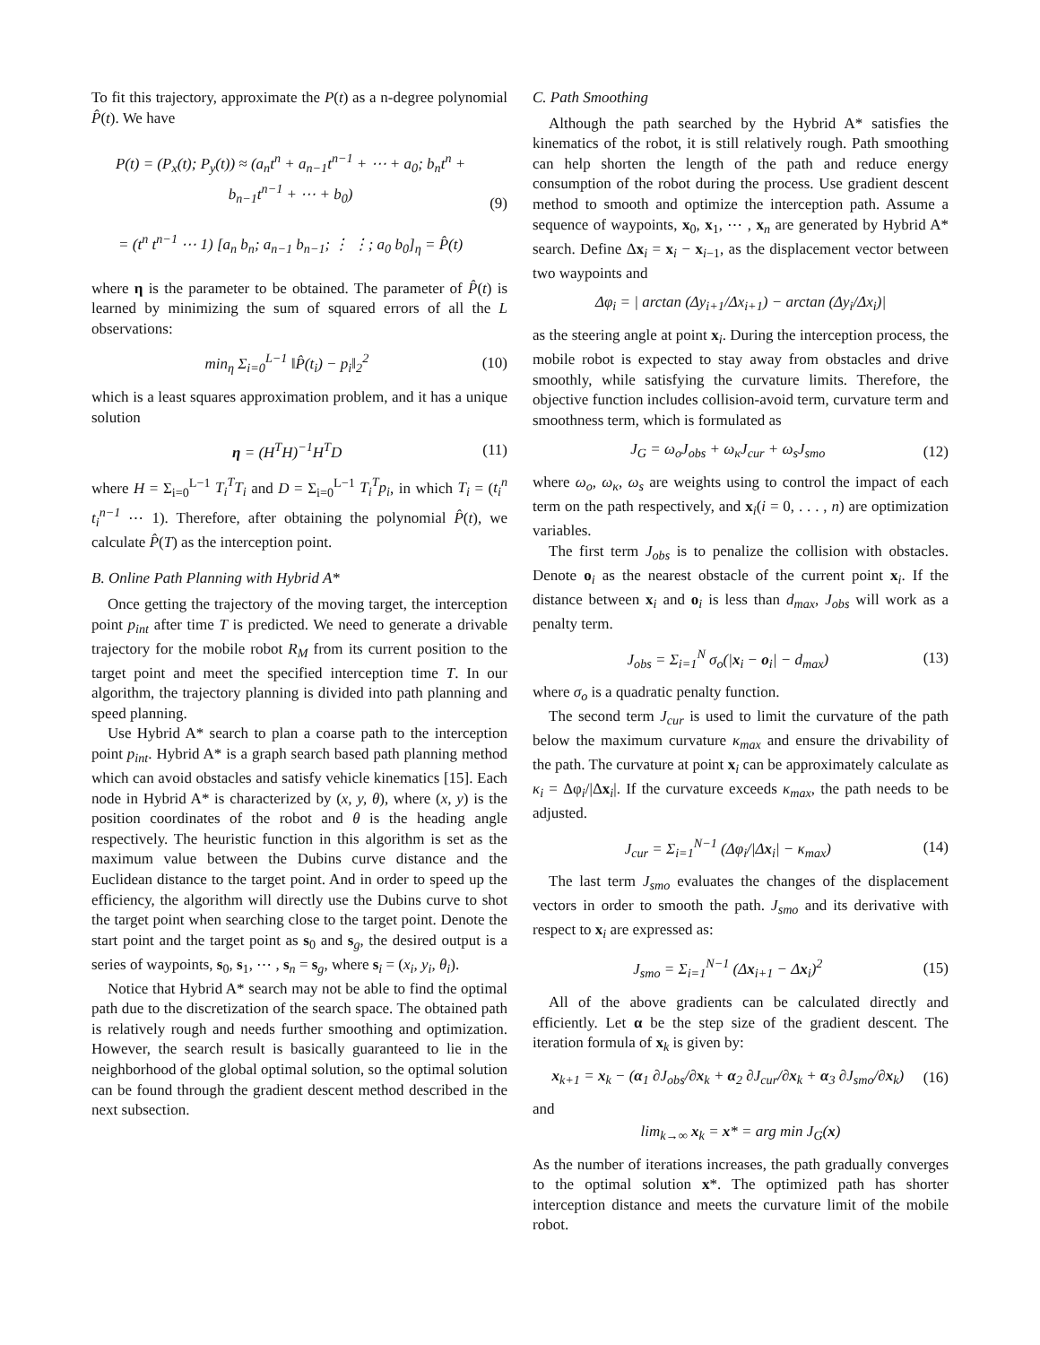To fit this trajectory, approximate the P(t) as a n-degree polynomial P̂(t). We have
P(t) = (P<sub>x</sub>(t); P<sub>y</sub>(t)) ≈ (a<sub>n</sub>t<sup>n</sup> + a<sub>n−1</sub>t<sup>n−1</sup> + ⋯ + a<sub>0</sub>; b<sub>n</sub>t<sup>n</sup> + b<sub>n−1</sub>t<sup>n−1</sup> + ⋯ + b<sub>0</sub>)
= (t<sup>n</sup> t<sup>n−1</sup> ⋯ 1) [a<sub>n</sub> b<sub>n</sub>; a<sub>n−1</sub> b<sub>n−1</sub>; ⋮ ⋮; a<sub>0</sub> b<sub>0</sub>]<sub>η</sub> = P̂(t)
(9)
where η is the parameter to be obtained. The parameter of P̂(t) is learned by minimizing the sum of squared errors of all the L observations:
min<sub>η</sub> Σ<sub>i=0</sub><sup>L−1</sup> ‖P̂(t<sub>i</sub>) − p<sub>i</sub>‖<sub>2</sub><sup>2</sup> (10)
which is a least squares approximation problem, and it has a unique solution
η = (H<sup>T</sup>H)<sup>−1</sup>H<sup>T</sup>D (11)
where H = Σ<sub>i=0</sub><sup>L−1</sup> T<sub>i</sub><sup>T</sup>T<sub>i</sub> and D = Σ<sub>i=0</sub><sup>L−1</sup> T<sub>i</sub><sup>T</sup>p<sub>i</sub>, in which T<sub>i</sub> = (t<sub>i</sub><sup>n</sup> t<sub>i</sub><sup>n−1</sup> ⋯ 1). Therefore, after obtaining the polynomial P̂(t), we calculate P̂(T) as the interception point.
B. Online Path Planning with Hybrid A*
Once getting the trajectory of the moving target, the interception point p<sub>int</sub> after time T is predicted. We need to generate a drivable trajectory for the mobile robot R<sub>M</sub> from its current position to the target point and meet the specified interception time T. In our algorithm, the trajectory planning is divided into path planning and speed planning.
Use Hybrid A* search to plan a coarse path to the interception point p<sub>int</sub>. Hybrid A* is a graph search based path planning method which can avoid obstacles and satisfy vehicle kinematics [15]. Each node in Hybrid A* is characterized by (x, y, θ), where (x, y) is the position coordinates of the robot and θ is the heading angle respectively. The heuristic function in this algorithm is set as the maximum value between the Dubins curve distance and the Euclidean distance to the target point. And in order to speed up the efficiency, the algorithm will directly use the Dubins curve to shot the target point when searching close to the target point. Denote the start point and the target point as s<sub>0</sub> and s<sub>g</sub>, the desired output is a series of waypoints, s<sub>0</sub>, s<sub>1</sub>, ⋯ , s<sub>n</sub> = s<sub>g</sub>, where s<sub>i</sub> = (x<sub>i</sub>, y<sub>i</sub>, θ<sub>i</sub>).
Notice that Hybrid A* search may not be able to find the optimal path due to the discretization of the search space. The obtained path is relatively rough and needs further smoothing and optimization. However, the search result is basically guaranteed to lie in the neighborhood of the global optimal solution, so the optimal solution can be found through the gradient descent method described in the next subsection.
C. Path Smoothing
Although the path searched by the Hybrid A* satisfies the kinematics of the robot, it is still relatively rough. Path smoothing can help shorten the length of the path and reduce energy consumption of the robot during the process. Use gradient descent method to smooth and optimize the interception path. Assume a sequence of waypoints, x<sub>0</sub>, x<sub>1</sub>, ⋯ , x<sub>n</sub> are generated by Hybrid A* search. Define Δx<sub>i</sub> = x<sub>i</sub> − x<sub>i−1</sub>, as the displacement vector between two waypoints and
Δφ<sub>i</sub> = | arctan (Δy<sub>i+1</sub>/Δx<sub>i+1</sub>) − arctan (Δy<sub>i</sub>/Δx<sub>i</sub>)|
as the steering angle at point x<sub>i</sub>. During the interception process, the mobile robot is expected to stay away from obstacles and drive smoothly, while satisfying the curvature limits. Therefore, the objective function includes collision-avoid term, curvature term and smoothness term, which is formulated as
J<sub>G</sub> = ω<sub>o</sub>J<sub>obs</sub> + ω<sub>κ</sub>J<sub>cur</sub> + ω<sub>s</sub>J<sub>smo</sub> (12)
where ω<sub>o</sub>, ω<sub>κ</sub>, ω<sub>s</sub> are weights using to control the impact of each term on the path respectively, and x<sub>i</sub>(i = 0, . . . , n) are optimization variables.
The first term J<sub>obs</sub> is to penalize the collision with obstacles. Denote o<sub>i</sub> as the nearest obstacle of the current point x<sub>i</sub>. If the distance between x<sub>i</sub> and o<sub>i</sub> is less than d<sub>max</sub>, J<sub>obs</sub> will work as a penalty term.
J<sub>obs</sub> = Σ<sub>i=1</sub><sup>N</sup> σ<sub>o</sub>(|x<sub>i</sub> − o<sub>i</sub>| − d<sub>max</sub>)
(13)
where σ<sub>o</sub> is a quadratic penalty function.
The second term J<sub>cur</sub> is used to limit the curvature of the path below the maximum curvature κ<sub>max</sub> and ensure the drivability of the path. The curvature at point x<sub>i</sub> can be approximately calculate as κ<sub>i</sub> = Δφ<sub>i</sub>/|Δx<sub>i</sub>|. If the curvature exceeds κ<sub>max</sub>, the path needs to be adjusted.
J<sub>cur</sub> = Σ<sub>i=1</sub><sup>N−1</sup> (Δφ<sub>i</sub>/|Δx<sub>i</sub>| − κ<sub>max</sub>)
(14)
The last term J<sub>smo</sub> evaluates the changes of the displacement vectors in order to smooth the path. J<sub>smo</sub> and its derivative with respect to x<sub>i</sub> are expressed as:
J<sub>smo</sub> = Σ<sub>i=1</sub><sup>N−1</sup> (Δx<sub>i+1</sub> − Δx<sub>i</sub>)<sup>2</sup> (15)
All of the above gradients can be calculated directly and efficiently. Let α be the step size of the gradient descent. The iteration formula of x<sub>k</sub> is given by:
x<sub>k+1</sub> = x<sub>k</sub> − (α<sub>1</sub> ∂J<sub>obs</sub>/∂x<sub>k</sub> + α<sub>2</sub> ∂J<sub>cur</sub>/∂x<sub>k</sub> + α<sub>3</sub> ∂J<sub>smo</sub>/∂x<sub>k</sub>)
(16)
and
lim<sub>k→∞</sub> x<sub>k</sub> = x* = arg min J<sub>G</sub>(x)
As the number of iterations increases, the path gradually converges to the optimal solution x*. The optimized path has shorter interception distance and meets the curvature limit of the mobile robot.